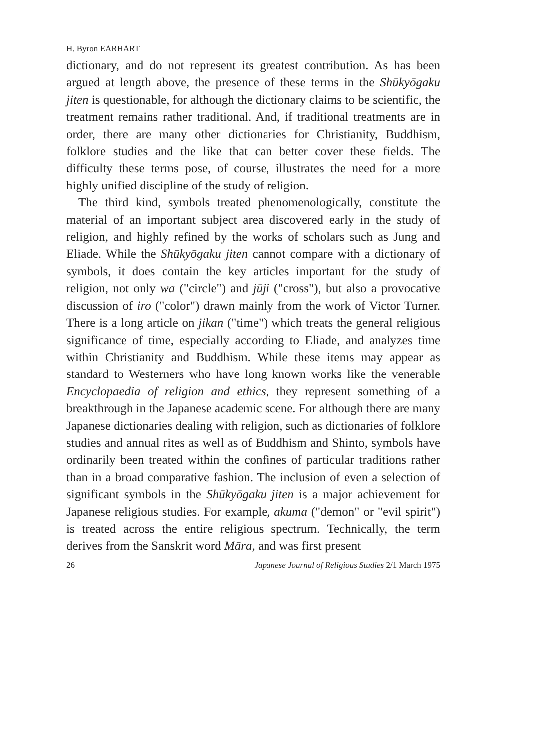H. Byron EARHART
dictionary, and do not represent its greatest contribution. As has been argued at length above, the presence of these terms in the Shūkyōgaku jiten is questionable, for although the dictionary claims to be scientific, the treatment remains rather traditional. And, if traditional treatments are in order, there are many other dictionaries for Christianity, Buddhism, folklore studies and the like that can better cover these fields. The difficulty these terms pose, of course, illustrates the need for a more highly unified discipline of the study of religion.
The third kind, symbols treated phenomenologically, constitute the material of an important subject area discovered early in the study of religion, and highly refined by the works of scholars such as Jung and Eliade. While the Shūkyōgaku jiten cannot compare with a dictionary of symbols, it does contain the key articles important for the study of religion, not only wa ("circle") and jūji ("cross"), but also a provocative discussion of iro ("color") drawn mainly from the work of Victor Turner. There is a long article on jikan ("time") which treats the general religious significance of time, especially according to Eliade, and analyzes time within Christianity and Buddhism. While these items may appear as standard to Westerners who have long known works like the venerable Encyclopaedia of religion and ethics, they represent something of a breakthrough in the Japanese academic scene. For although there are many Japanese dictionaries dealing with religion, such as dictionaries of folklore studies and annual rites as well as of Buddhism and Shinto, symbols have ordinarily been treated within the confines of particular traditions rather than in a broad comparative fashion. The inclusion of even a selection of significant symbols in the Shūkyōgaku jiten is a major achievement for Japanese religious studies. For example, akuma ("demon" or "evil spirit") is treated across the entire religious spectrum. Technically, the term derives from the Sanskrit word Māra, and was first present
26 Japanese Journal of Religious Studies 2/1 March 1975